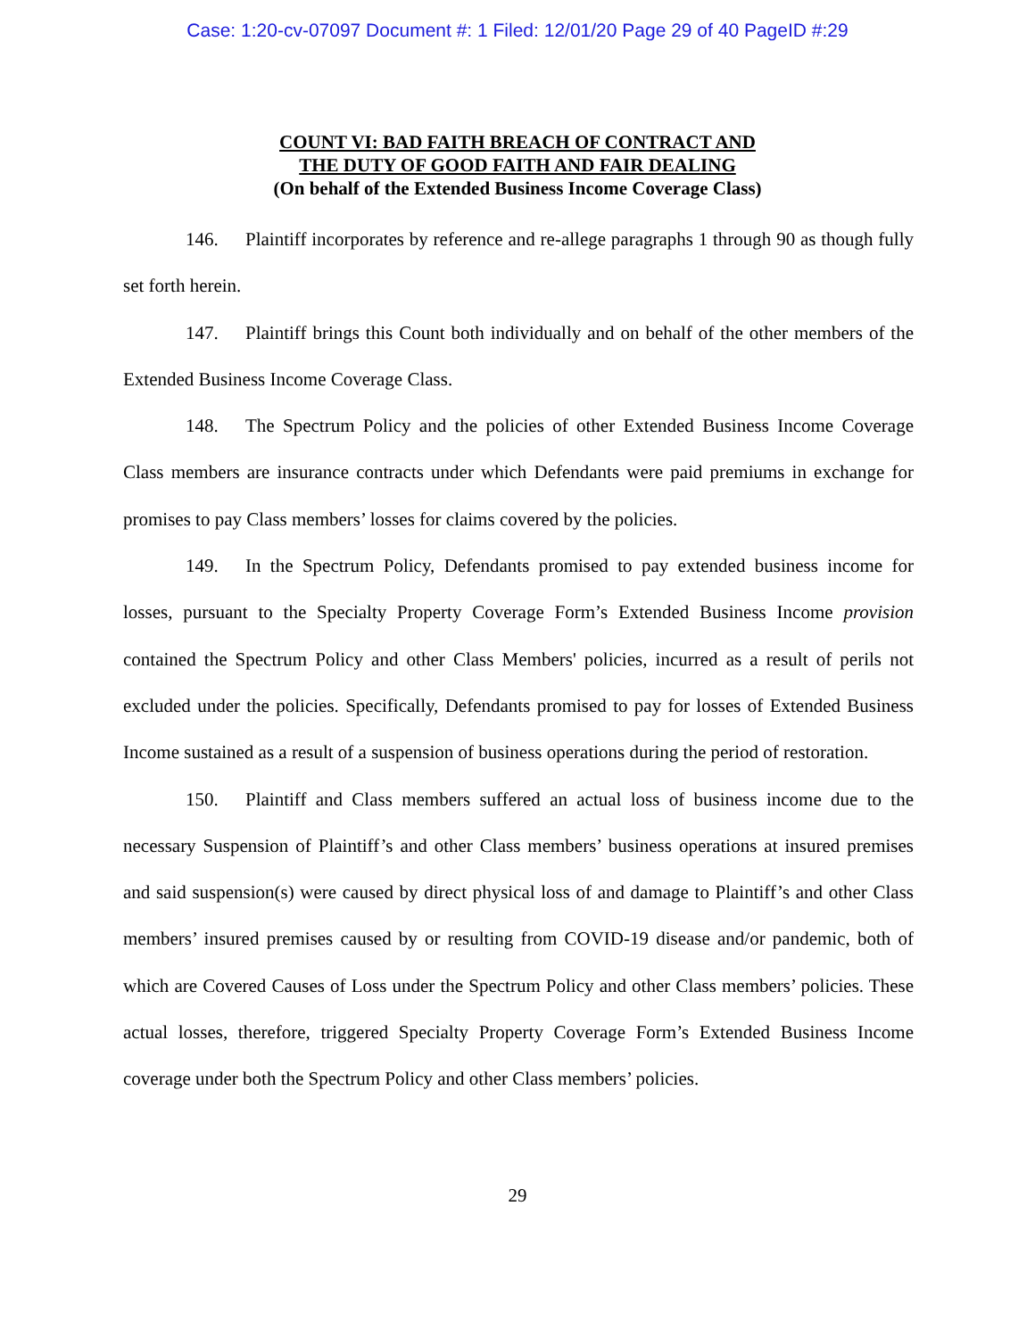Case: 1:20-cv-07097 Document #: 1 Filed: 12/01/20 Page 29 of 40 PageID #:29
COUNT VI: BAD FAITH BREACH OF CONTRACT AND
THE DUTY OF GOOD FAITH AND FAIR DEALING
(On behalf of the Extended Business Income Coverage Class)
146. Plaintiff incorporates by reference and re-allege paragraphs 1 through 90 as though fully set forth herein.
147. Plaintiff brings this Count both individually and on behalf of the other members of the Extended Business Income Coverage Class.
148. The Spectrum Policy and the policies of other Extended Business Income Coverage Class members are insurance contracts under which Defendants were paid premiums in exchange for promises to pay Class members’ losses for claims covered by the policies.
149. In the Spectrum Policy, Defendants promised to pay extended business income for losses, pursuant to the Specialty Property Coverage Form’s Extended Business Income provision contained the Spectrum Policy and other Class Members' policies, incurred as a result of perils not excluded under the policies. Specifically, Defendants promised to pay for losses of Extended Business Income sustained as a result of a suspension of business operations during the period of restoration.
150. Plaintiff and Class members suffered an actual loss of business income due to the necessary Suspension of Plaintiff’s and other Class members’ business operations at insured premises and said suspension(s) were caused by direct physical loss of and damage to Plaintiff’s and other Class members’ insured premises caused by or resulting from COVID-19 disease and/or pandemic, both of which are Covered Causes of Loss under the Spectrum Policy and other Class members’ policies. These actual losses, therefore, triggered Specialty Property Coverage Form’s Extended Business Income coverage under both the Spectrum Policy and other Class members’ policies.
29